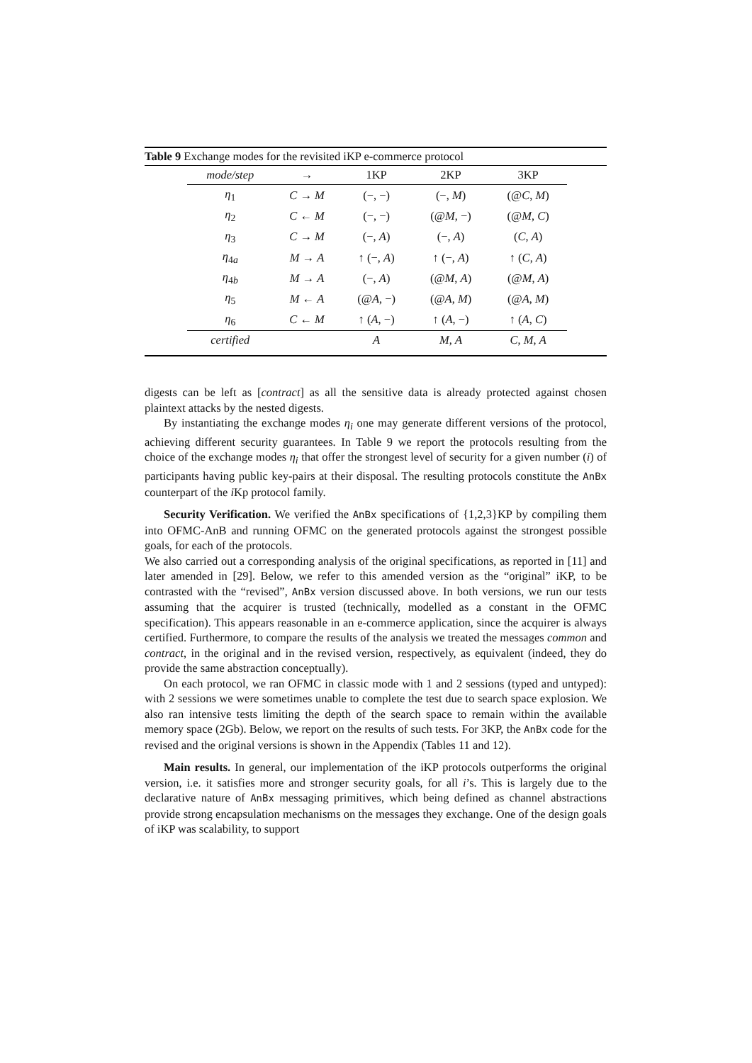Table 9 Exchange modes for the revisited iKP e-commerce protocol
| mode/step | → | 1KP | 2KP | 3KP |
| --- | --- | --- | --- | --- |
| η<sub>1</sub> | C → M | (−, −) | (−, M ) | (@ C , M ) |
| η<sub>2</sub> | C ← M | (−, −) | (@ M , −) | (@ M , C ) |
| η<sub>3</sub> | C → M | (−, A ) | (−, A ) | ( C , A ) |
| η<sub>4a</sub> | M → A | ↑ (−, A ) | ↑ (−, A ) | ↑ ( C , A ) |
| η<sub>4b</sub> | M → A | (−, A ) | (@ M , A ) | (@ M , A ) |
| η<sub>5</sub> | M ← A | (@ A , −) | (@ A , M ) | (@ A , M ) |
| η<sub>6</sub> | C ← M | ↑ ( A , −) | ↑ ( A , −) | ↑ ( A , C ) |
| certified | | A | M , A | C , M , A |
digests can be left as [contract] as all the sensitive data is already protected against chosen plaintext attacks by the nested digests.
By instantiating the exchange modes η<sub>i</sub> one may generate different versions of the protocol, achieving different security guarantees. In Table 9 we report the protocols resulting from the choice of the exchange modes η<sub>i</sub> that offer the strongest level of security for a given number (i) of participants having public key-pairs at their disposal. The resulting protocols constitute the AnBx counterpart of the i Kp protocol family.
Security Verification. We verified the AnBx specifications of {1,2,3}KP by compiling them into OFMC-AnB and running OFMC on the generated protocols against the strongest possible goals, for each of the protocols.
We also carried out a corresponding analysis of the original specifications, as reported in [11] and later amended in [29]. Below, we refer to this amended version as the “original” iKP, to be contrasted with the “revised”, AnBx version discussed above. In both versions, we run our tests assuming that the acquirer is trusted (technically, modelled as a constant in the OFMC specification). This appears reasonable in an e-commerce application, since the acquirer is always certified. Furthermore, to compare the results of the analysis we treated the messages common and contract, in the original and in the revised version, respectively, as equivalent (indeed, they do provide the same abstraction conceptually).
On each protocol, we ran OFMC in classic mode with 1 and 2 sessions (typed and untyped): with 2 sessions we were sometimes unable to complete the test due to search space explosion. We also ran intensive tests limiting the depth of the search space to remain within the available memory space (2Gb). Below, we report on the results of such tests. For 3KP, the AnBx code for the revised and the original versions is shown in the Appendix (Tables 11 and 12).
Main results. In general, our implementation of the iKP protocols outperforms the original version, i.e. it satisfies more and stronger security goals, for all i’s. This is largely due to the declarative nature of AnBx messaging primitives, which being defined as channel abstractions provide strong encapsulation mechanisms on the messages they exchange. One of the design goals of iKP was scalability, to support